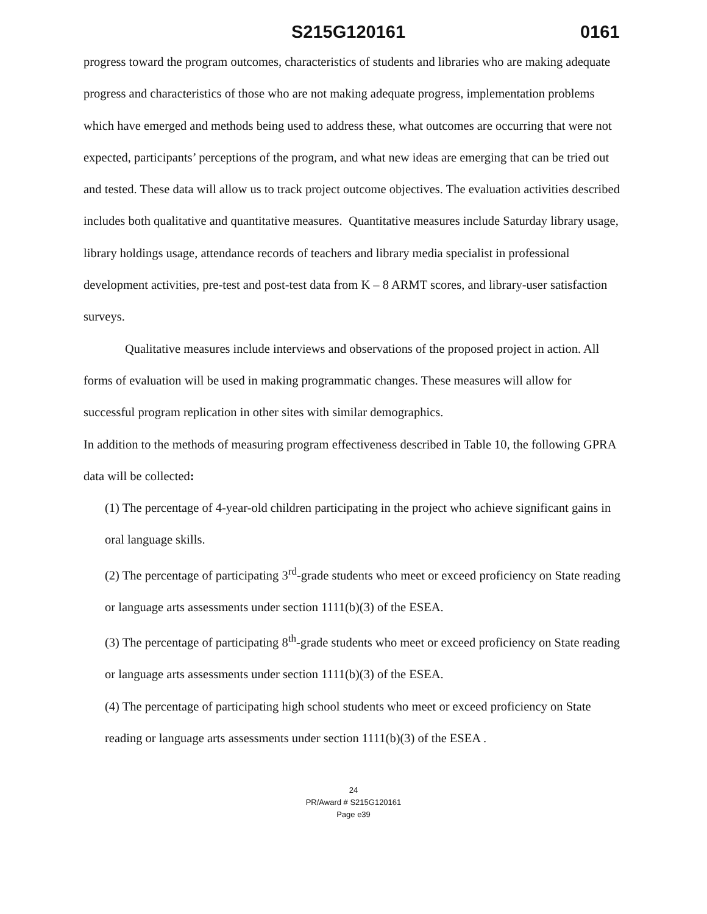S215G120161 0161
progress toward the program outcomes, characteristics of students and libraries who are making adequate progress and characteristics of those who are not making adequate progress, implementation problems which have emerged and methods being used to address these, what outcomes are occurring that were not expected, participants’ perceptions of the program, and what new ideas are emerging that can be tried out and tested. These data will allow us to track project outcome objectives. The evaluation activities described includes both qualitative and quantitative measures. Quantitative measures include Saturday library usage, library holdings usage, attendance records of teachers and library media specialist in professional development activities, pre-test and post-test data from K – 8 ARMT scores, and library-user satisfaction surveys.
Qualitative measures include interviews and observations of the proposed project in action. All forms of evaluation will be used in making programmatic changes. These measures will allow for successful program replication in other sites with similar demographics.
In addition to the methods of measuring program effectiveness described in Table 10, the following GPRA data will be collected:
(1) The percentage of 4-year-old children participating in the project who achieve significant gains in oral language skills.
(2) The percentage of participating 3<sup>rd</sup>-grade students who meet or exceed proficiency on State reading or language arts assessments under section 1111(b)(3) of the ESEA.
(3) The percentage of participating 8<sup>th</sup>-grade students who meet or exceed proficiency on State reading or language arts assessments under section 1111(b)(3) of the ESEA.
(4) The percentage of participating high school students who meet or exceed proficiency on State reading or language arts assessments under section 1111(b)(3) of the ESEA .
24
PR/Award # S215G120161
Page e39